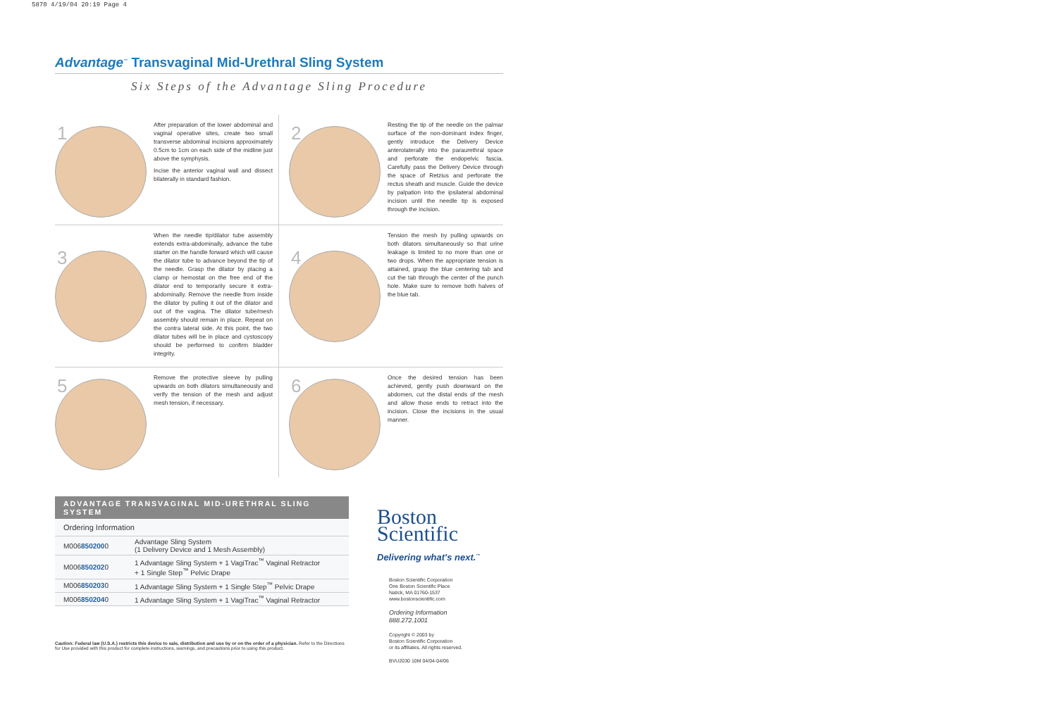5870 4/19/04 20:19 Page 4
Advantage<sup>™</sup> Transvaginal Mid-Urethral Sling System
Six Steps of the Advantage Sling Procedure
1
After preparation of the lower abdominal and vaginal operative sites, create two small transverse abdominal incisions approximately 0.5cm to 1cm on each side of the midline just above the symphysis.
Incise the anterior vaginal wall and dissect bilaterally in standard fashion.
2
Resting the tip of the needle on the palmar surface of the non-dominant index finger, gently introduce the Delivery Device anterolaterally into the paraurethral space and perforate the endopelvic fascia. Carefully pass the Delivery Device through the space of Retzius and perforate the rectus sheath and muscle. Guide the device by palpation into the ipsilateral abdominal incision until the needle tip is exposed through the incision.
3
When the needle tip/dilator tube assembly extends extra-abdominally, advance the tube starter on the handle forward which will cause the dilator tube to advance beyond the tip of the needle. Grasp the dilator by placing a clamp or hemostat on the free end of the dilator end to temporarily secure it extra-abdominally. Remove the needle from inside the dilator by pulling it out of the dilator and out of the vagina. The dilator tube/mesh assembly should remain in place. Repeat on the contra lateral side. At this point, the two dilator tubes will be in place and cystoscopy should be performed to confirm bladder integrity.
4
Tension the mesh by pulling upwards on both dilators simultaneously so that urine leakage is limited to no more than one or two drops. When the appropriate tension is attained, grasp the blue centering tab and cut the tab through the center of the punch hole. Make sure to remove both halves of the blue tab.
5
Remove the protective sleeve by pulling upwards on both dilators simultaneously and verify the tension of the mesh and adjust mesh tension, if necessary.
6
Once the desired tension has been achieved, gently push downward on the abdomen, cut the distal ends of the mesh and allow those ends to retract into the incision. Close the incisions in the usual manner.
| ADVANTAGE TRANSVAGINAL MID-URETHRAL SLING SYSTEM | |
| --- | --- |
| Ordering Information | |
| M006 850200 0 | Advantage Sling System (1 Delivery Device and 1 Mesh Assembly) |
| M006 850202 0 | 1 Advantage Sling System + 1 VagiTrac<sup>™</sup> Vaginal Retractor + 1 Single Step<sup>™</sup> Pelvic Drape |
| M006 850203 0 | 1 Advantage Sling System + 1 Single Step<sup>™</sup> Pelvic Drape |
| M006 850204 0 | 1 Advantage Sling System + 1 VagiTrac<sup>™</sup> Vaginal Retractor |
Caution: Federal law (U.S.A.) restricts this device to sale, distribution and use by or on the order of a physician. Refer to the Directions for Use provided with this product for complete instructions, warnings, and precautions prior to using this product.
Boston
Scientific
Delivering what's next.<sup>™</sup>
Boston Scientific Corporation
One Boston Scientific Place
Natick, MA 01760-1537
www.bostonscientific.com
Ordering Information
888.272.1001
Copyright © 2003 by
Boston Scientific Corporation
or its affiliates. All rights reserved.
BVU2030 10M 04/04-04/06